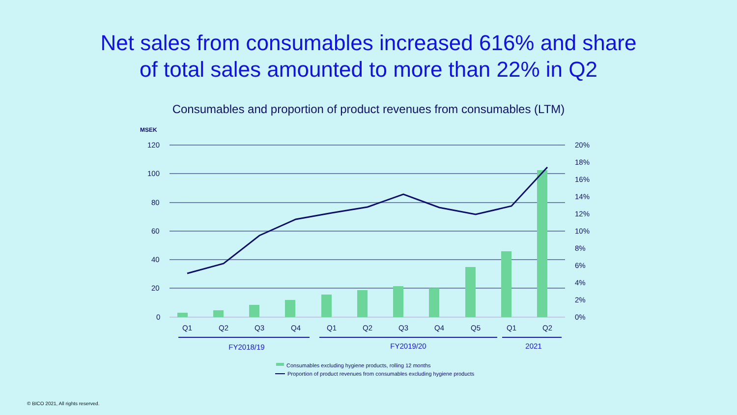Net sales from consumables increased 616% and share
of total sales amounted to more than 22% in Q2
Consumables and proportion of product revenues from consumables (LTM)
MSEK
120
100
80
60
40
20
0
20%
18%
16%
14%
12%
10%
8%
6%
4%
2%
0%
Q1
Q2
Q3
Q4
Q1
Q2
Q3
Q4
Q5
Q1
Q2
FY2018/19
FY2019/20
2021
Consumables excluding hygiene products, rolling 12 months
Proportion of product revenues from consumables excluding hygiene products
© BICO 2021, All rights reserved.